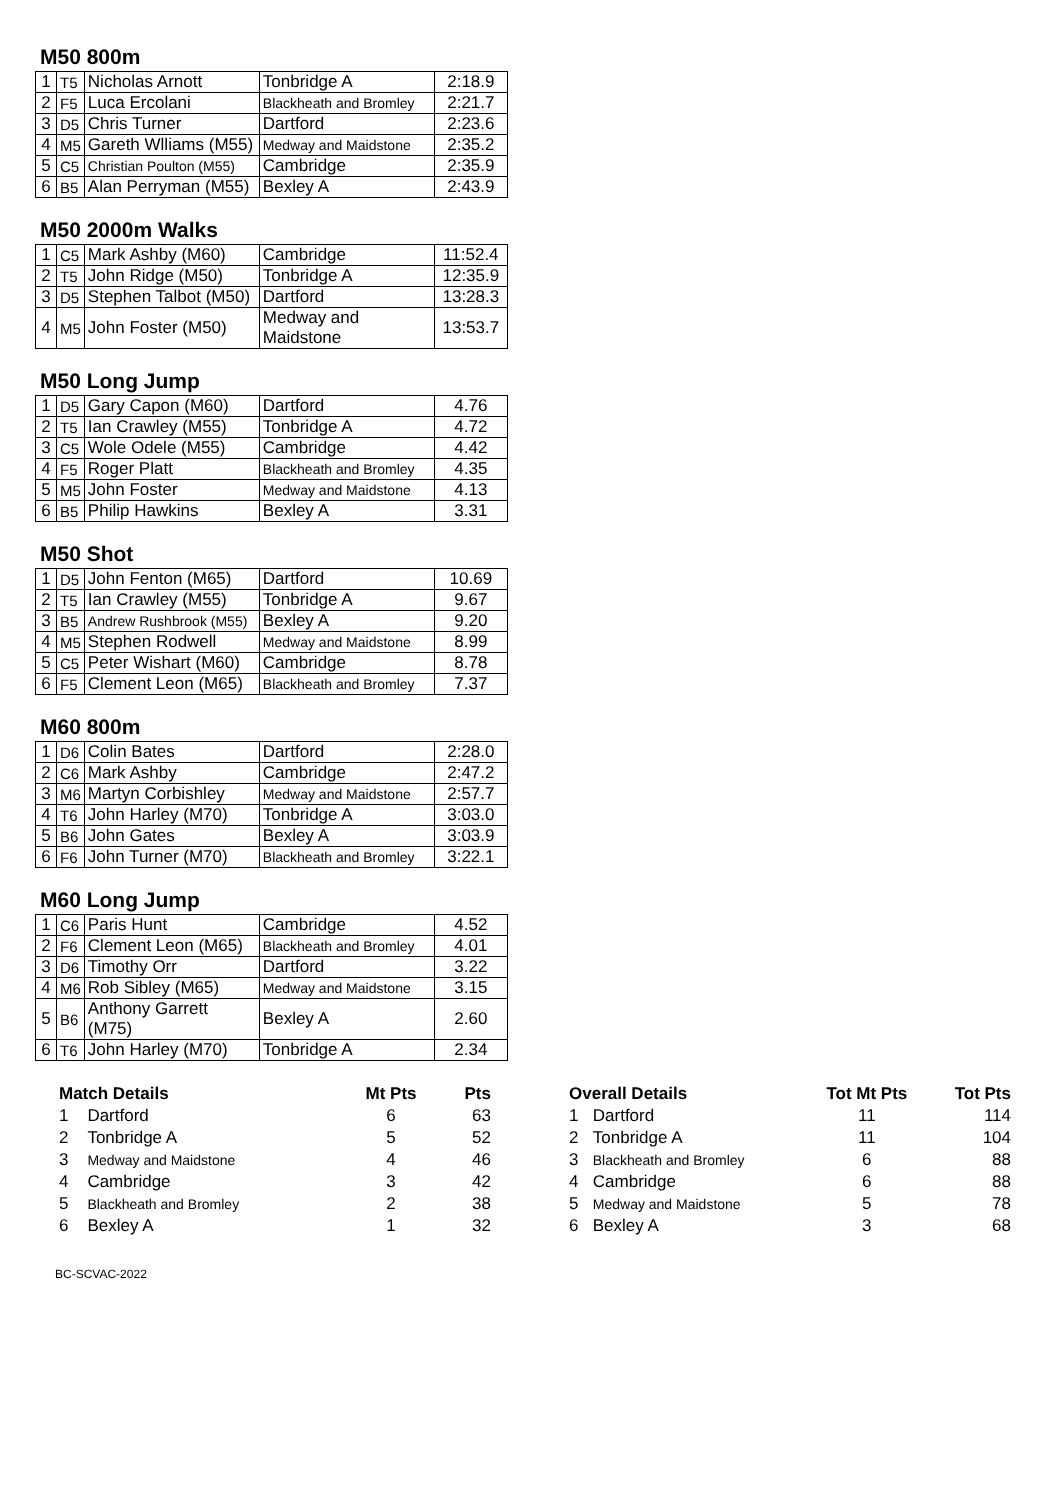M50 800m
| 1 | T5 | Nicholas Arnott | Tonbridge A | 2:18.9 |
| 2 | F5 | Luca Ercolani | Blackheath and Bromley | 2:21.7 |
| 3 | D5 | Chris Turner | Dartford | 2:23.6 |
| 4 | M5 | Gareth Wlliams (M55) | Medway and Maidstone | 2:35.2 |
| 5 | C5 | Christian Poulton (M55) | Cambridge | 2:35.9 |
| 6 | B5 | Alan Perryman (M55) | Bexley A | 2:43.9 |
M50 2000m Walks
| 1 | C5 | Mark Ashby (M60) | Cambridge | 11:52.4 |
| 2 | T5 | John Ridge (M50) | Tonbridge A | 12:35.9 |
| 3 | D5 | Stephen Talbot (M50) | Dartford | 13:28.3 |
| 4 | M5 | John Foster (M50) | Medway and Maidstone | 13:53.7 |
M50 Long Jump
| 1 | D5 | Gary Capon (M60) | Dartford | 4.76 |
| 2 | T5 | Ian Crawley (M55) | Tonbridge A | 4.72 |
| 3 | C5 | Wole Odele (M55) | Cambridge | 4.42 |
| 4 | F5 | Roger Platt | Blackheath and Bromley | 4.35 |
| 5 | M5 | John Foster | Medway and Maidstone | 4.13 |
| 6 | B5 | Philip Hawkins | Bexley A | 3.31 |
M50 Shot
| 1 | D5 | John Fenton (M65) | Dartford | 10.69 |
| 2 | T5 | Ian Crawley (M55) | Tonbridge A | 9.67 |
| 3 | B5 | Andrew Rushbrook (M55) | Bexley A | 9.20 |
| 4 | M5 | Stephen Rodwell | Medway and Maidstone | 8.99 |
| 5 | C5 | Peter Wishart (M60) | Cambridge | 8.78 |
| 6 | F5 | Clement Leon (M65) | Blackheath and Bromley | 7.37 |
M60 800m
| 1 | D6 | Colin Bates | Dartford | 2:28.0 |
| 2 | C6 | Mark Ashby | Cambridge | 2:47.2 |
| 3 | M6 | Martyn Corbishley | Medway and Maidstone | 2:57.7 |
| 4 | T6 | John Harley (M70) | Tonbridge A | 3:03.0 |
| 5 | B6 | John Gates | Bexley A | 3:03.9 |
| 6 | F6 | John Turner (M70) | Blackheath and Bromley | 3:22.1 |
M60 Long Jump
| 1 | C6 | Paris Hunt | Cambridge | 4.52 |
| 2 | F6 | Clement Leon (M65) | Blackheath and Bromley | 4.01 |
| 3 | D6 | Timothy Orr | Dartford | 3.22 |
| 4 | M6 | Rob Sibley (M65) | Medway and Maidstone | 3.15 |
| 5 | B6 | Anthony Garrett (M75) | Bexley A | 2.60 |
| 6 | T6 | John Harley (M70) | Tonbridge A | 2.34 |
| Match Details | | Mt Pts | Pts |
| --- | --- | --- | --- |
| 1 | Dartford | 6 | 63 |
| 2 | Tonbridge A | 5 | 52 |
| 3 | Medway and Maidstone | 4 | 46 |
| 4 | Cambridge | 3 | 42 |
| 5 | Blackheath and Bromley | 2 | 38 |
| 6 | Bexley A | 1 | 32 |
| Overall Details | | Tot Mt Pts | Tot Pts |
| --- | --- | --- | --- |
| 1 | Dartford | 11 | 114 |
| 2 | Tonbridge A | 11 | 104 |
| 3 | Blackheath and Bromley | 6 | 88 |
| 4 | Cambridge | 6 | 88 |
| 5 | Medway and Maidstone | 5 | 78 |
| 6 | Bexley A | 3 | 68 |
BC-SCVAC-2022